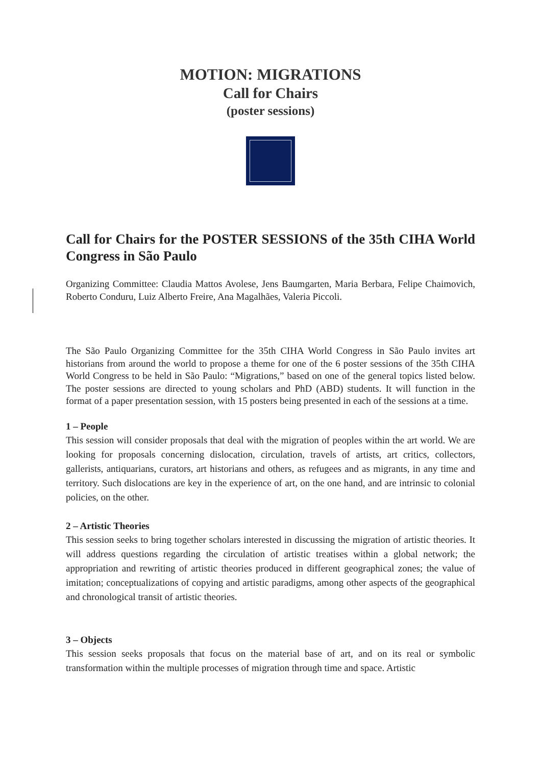MOTION: MIGRATIONS
Call for Chairs
(poster sessions)
Call for Chairs for the POSTER SESSIONS of the 35th CIHA World Congress in São Paulo
Organizing Committee: Claudia Mattos Avolese, Jens Baumgarten, Maria Berbara, Felipe Chaimovich, Roberto Conduru, Luiz Alberto Freire, Ana Magalhães, Valeria Piccoli.
The São Paulo Organizing Committee for the 35th CIHA World Congress in São Paulo invites art historians from around the world to propose a theme for one of the 6 poster sessions of the 35th CIHA World Congress to be held in São Paulo: “Migrations,” based on one of the general topics listed below. The poster sessions are directed to young scholars and PhD (ABD) students. It will function in the format of a paper presentation session, with 15 posters being presented in each of the sessions at a time.
1 – People
This session will consider proposals that deal with the migration of peoples within the art world. We are looking for proposals concerning dislocation, circulation, travels of artists, art critics, collectors, gallerists, antiquarians, curators, art historians and others, as refugees and as migrants, in any time and territory. Such dislocations are key in the experience of art, on the one hand, and are intrinsic to colonial policies, on the other.
2 – Artistic Theories
This session seeks to bring together scholars interested in discussing the migration of artistic theories. It will address questions regarding the circulation of artistic treatises within a global network; the appropriation and rewriting of artistic theories produced in different geographical zones; the value of imitation; conceptualizations of copying and artistic paradigms, among other aspects of the geographical and chronological transit of artistic theories.
3 – Objects
This session seeks proposals that focus on the material base of art, and on its real or symbolic transformation within the multiple processes of migration through time and space. Artistic